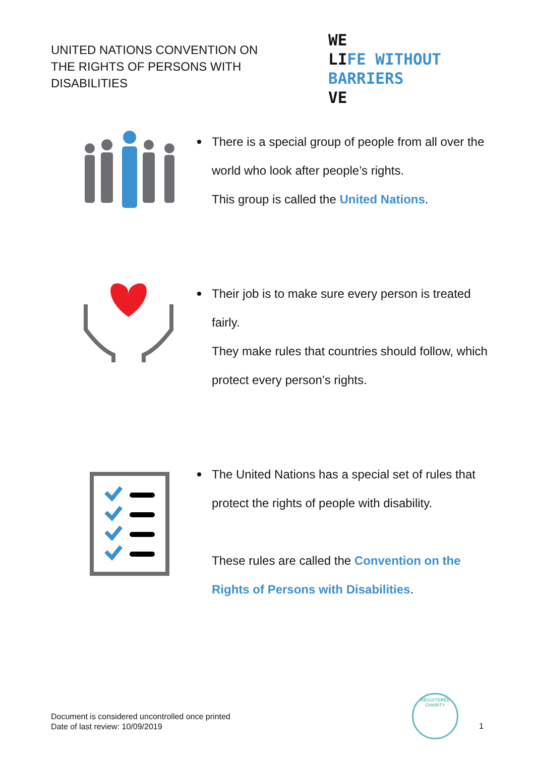UNITED NATIONS CONVENTION ON
THE RIGHTS OF PERSONS WITH
DISABILITIES
WE
LIFE WITHOUT BARRIERS
VE
There is a special group of people from all over the world who look after people’s rights.
This group is called the United Nations.
Their job is to make sure every person is treated fairly.
They make rules that countries should follow, which protect every person’s rights.
The United Nations has a special set of rules that protect the rights of people with disability.
These rules are called the Convention on the Rights of Persons with Disabilities.
Document is considered uncontrolled once printed
Date of last review: 10/09/2019
REGISTERED CHARITY
1